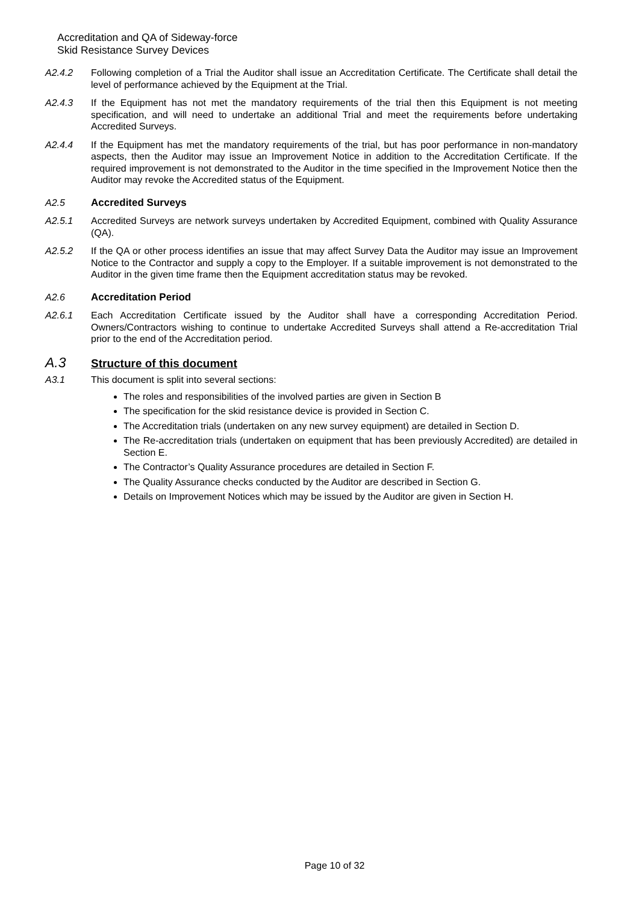Accreditation and QA of Sideway-force
Skid Resistance Survey Devices
A2.4.2 Following completion of a Trial the Auditor shall issue an Accreditation Certificate. The Certificate shall detail the level of performance achieved by the Equipment at the Trial.
A2.4.3 If the Equipment has not met the mandatory requirements of the trial then this Equipment is not meeting specification, and will need to undertake an additional Trial and meet the requirements before undertaking Accredited Surveys.
A2.4.4 If the Equipment has met the mandatory requirements of the trial, but has poor performance in non-mandatory aspects, then the Auditor may issue an Improvement Notice in addition to the Accreditation Certificate. If the required improvement is not demonstrated to the Auditor in the time specified in the Improvement Notice then the Auditor may revoke the Accredited status of the Equipment.
A2.5 Accredited Surveys
A2.5.1 Accredited Surveys are network surveys undertaken by Accredited Equipment, combined with Quality Assurance (QA).
A2.5.2 If the QA or other process identifies an issue that may affect Survey Data the Auditor may issue an Improvement Notice to the Contractor and supply a copy to the Employer. If a suitable improvement is not demonstrated to the Auditor in the given time frame then the Equipment accreditation status may be revoked.
A2.6 Accreditation Period
A2.6.1 Each Accreditation Certificate issued by the Auditor shall have a corresponding Accreditation Period. Owners/Contractors wishing to continue to undertake Accredited Surveys shall attend a Re-accreditation Trial prior to the end of the Accreditation period.
A.3
Structure of this document
A3.1 This document is split into several sections:
The roles and responsibilities of the involved parties are given in Section B
The specification for the skid resistance device is provided in Section C.
The Accreditation trials (undertaken on any new survey equipment) are detailed in Section D.
The Re-accreditation trials (undertaken on equipment that has been previously Accredited) are detailed in Section E.
The Contractor’s Quality Assurance procedures are detailed in Section F.
The Quality Assurance checks conducted by the Auditor are described in Section G.
Details on Improvement Notices which may be issued by the Auditor are given in Section H.
Page 10 of 32